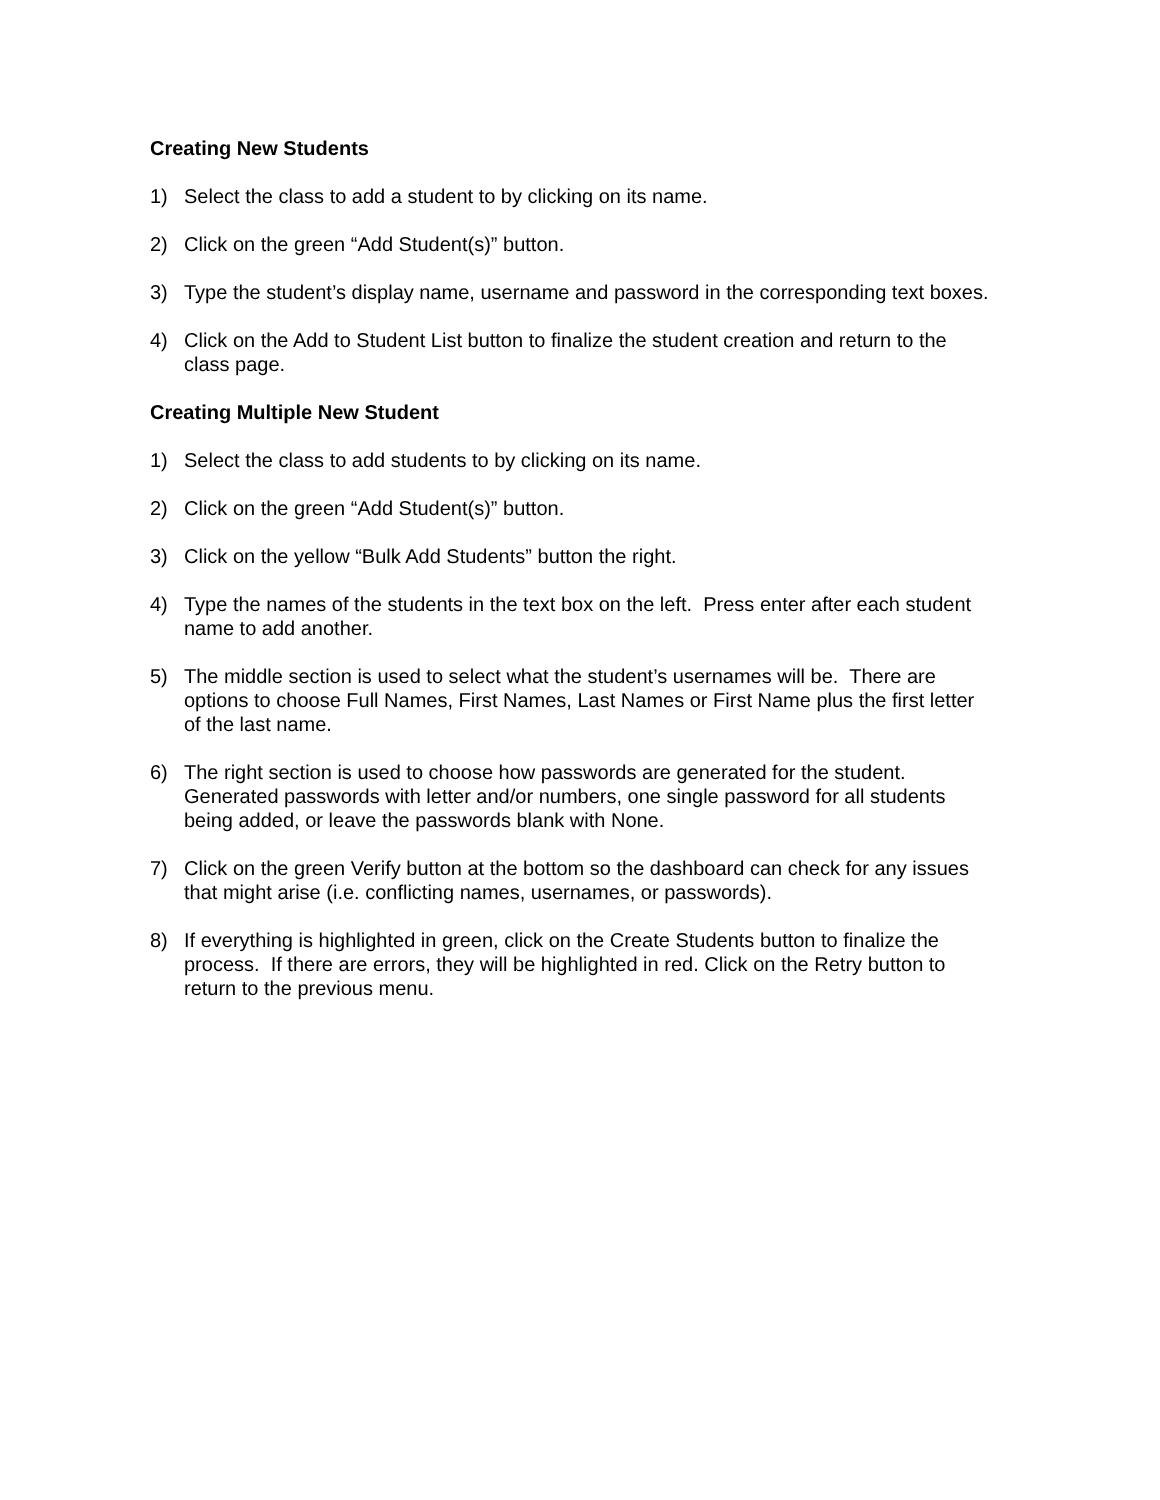Creating New Students
1) Select the class to add a student to by clicking on its name.
2) Click on the green “Add Student(s)” button.
3) Type the student’s display name, username and password in the corresponding text boxes.
4) Click on the Add to Student List button to finalize the student creation and return to the class page.
Creating Multiple New Student
1) Select the class to add students to by clicking on its name.
2) Click on the green “Add Student(s)” button.
3) Click on the yellow “Bulk Add Students” button the right.
4) Type the names of the students in the text box on the left. Press enter after each student name to add another.
5) The middle section is used to select what the student’s usernames will be. There are options to choose Full Names, First Names, Last Names or First Name plus the first letter of the last name.
6) The right section is used to choose how passwords are generated for the student. Generated passwords with letter and/or numbers, one single password for all students being added, or leave the passwords blank with None.
7) Click on the green Verify button at the bottom so the dashboard can check for any issues that might arise (i.e. conflicting names, usernames, or passwords).
8) If everything is highlighted in green, click on the Create Students button to finalize the process. If there are errors, they will be highlighted in red. Click on the Retry button to return to the previous menu.